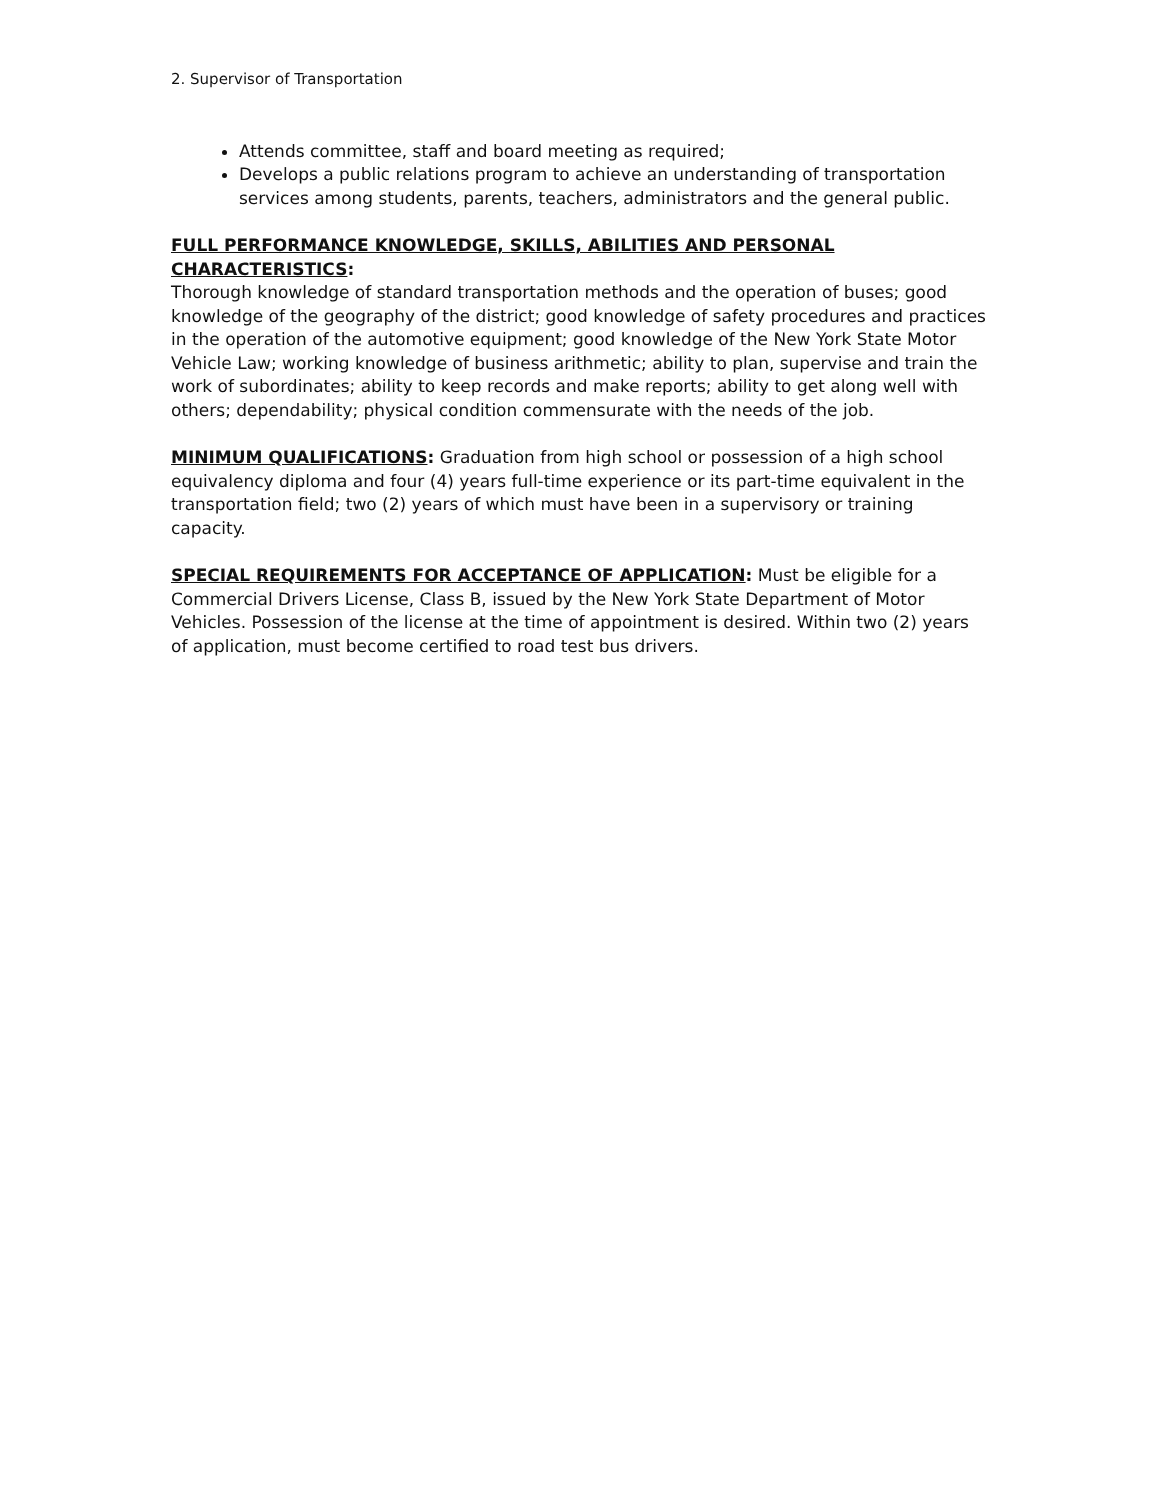2. Supervisor of Transportation
Attends committee, staff and board meeting as required;
Develops a public relations program to achieve an understanding of transportation services among students, parents, teachers, administrators and the general public.
FULL PERFORMANCE KNOWLEDGE, SKILLS, ABILITIES AND PERSONAL CHARACTERISTICS:
Thorough knowledge of standard transportation methods and the operation of buses; good knowledge of the geography of the district; good knowledge of safety procedures and practices in the operation of the automotive equipment; good knowledge of the New York State Motor Vehicle Law; working knowledge of business arithmetic; ability to plan, supervise and train the work of subordinates; ability to keep records and make reports; ability to get along well with others; dependability; physical condition commensurate with the needs of the job.
MINIMUM QUALIFICATIONS: Graduation from high school or possession of a high school equivalency diploma and four (4) years full-time experience or its part-time equivalent in the transportation field; two (2) years of which must have been in a supervisory or training capacity.
SPECIAL REQUIREMENTS FOR ACCEPTANCE OF APPLICATION: Must be eligible for a Commercial Drivers License, Class B, issued by the New York State Department of Motor Vehicles. Possession of the license at the time of appointment is desired. Within two (2) years of application, must become certified to road test bus drivers.